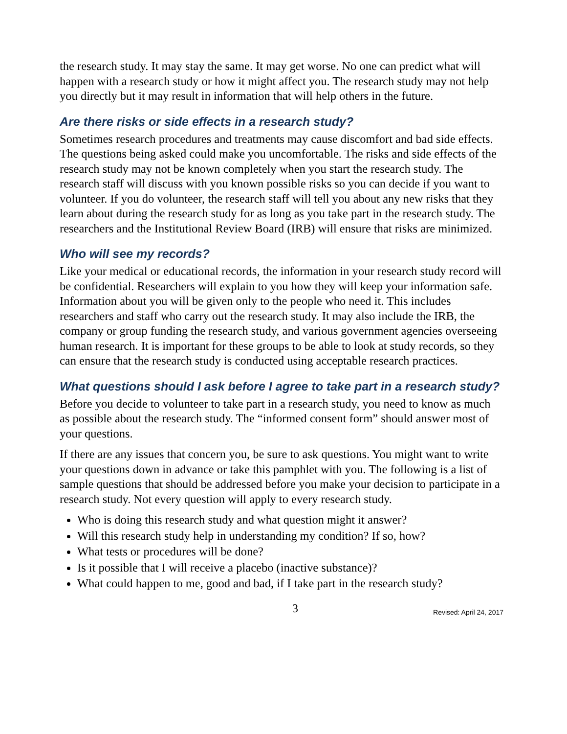the research study. It may stay the same. It may get worse. No one can predict what will happen with a research study or how it might affect you. The research study may not help you directly but it may result in information that will help others in the future.
Are there risks or side effects in a research study?
Sometimes research procedures and treatments may cause discomfort and bad side effects. The questions being asked could make you uncomfortable. The risks and side effects of the research study may not be known completely when you start the research study. The research staff will discuss with you known possible risks so you can decide if you want to volunteer. If you do volunteer, the research staff will tell you about any new risks that they learn about during the research study for as long as you take part in the research study. The researchers and the Institutional Review Board (IRB) will ensure that risks are minimized.
Who will see my records?
Like your medical or educational records, the information in your research study record will be confidential. Researchers will explain to you how they will keep your information safe. Information about you will be given only to the people who need it. This includes researchers and staff who carry out the research study. It may also include the IRB, the company or group funding the research study, and various government agencies overseeing human research. It is important for these groups to be able to look at study records, so they can ensure that the research study is conducted using acceptable research practices.
What questions should I ask before I agree to take part in a research study?
Before you decide to volunteer to take part in a research study, you need to know as much as possible about the research study. The “informed consent form” should answer most of your questions.
If there are any issues that concern you, be sure to ask questions. You might want to write your questions down in advance or take this pamphlet with you. The following is a list of sample questions that should be addressed before you make your decision to participate in a research study. Not every question will apply to every research study.
Who is doing this research study and what question might it answer?
Will this research study help in understanding my condition? If so, how?
What tests or procedures will be done?
Is it possible that I will receive a placebo (inactive substance)?
What could happen to me, good and bad, if I take part in the research study?
3 Revised: April 24, 2017